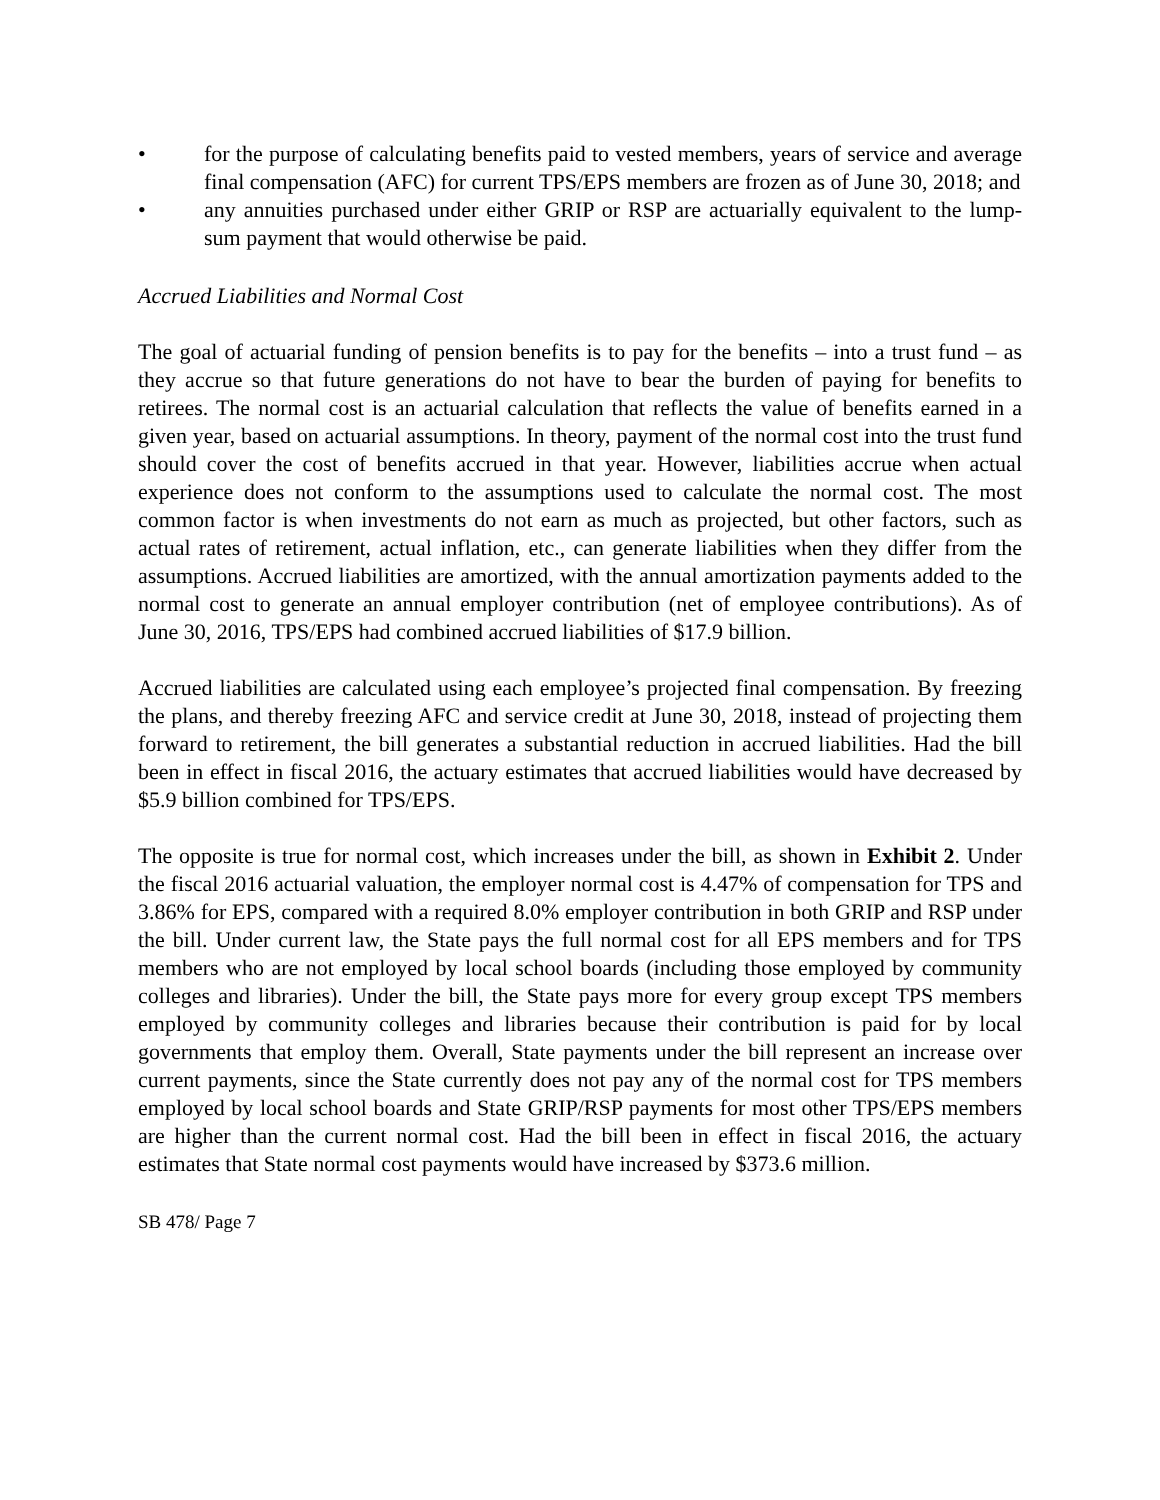• for the purpose of calculating benefits paid to vested members, years of service and average final compensation (AFC) for current TPS/EPS members are frozen as of June 30, 2018; and
• any annuities purchased under either GRIP or RSP are actuarially equivalent to the lump-sum payment that would otherwise be paid.
Accrued Liabilities and Normal Cost
The goal of actuarial funding of pension benefits is to pay for the benefits – into a trust fund – as they accrue so that future generations do not have to bear the burden of paying for benefits to retirees. The normal cost is an actuarial calculation that reflects the value of benefits earned in a given year, based on actuarial assumptions. In theory, payment of the normal cost into the trust fund should cover the cost of benefits accrued in that year. However, liabilities accrue when actual experience does not conform to the assumptions used to calculate the normal cost. The most common factor is when investments do not earn as much as projected, but other factors, such as actual rates of retirement, actual inflation, etc., can generate liabilities when they differ from the assumptions. Accrued liabilities are amortized, with the annual amortization payments added to the normal cost to generate an annual employer contribution (net of employee contributions). As of June 30, 2016, TPS/EPS had combined accrued liabilities of $17.9 billion.
Accrued liabilities are calculated using each employee’s projected final compensation. By freezing the plans, and thereby freezing AFC and service credit at June 30, 2018, instead of projecting them forward to retirement, the bill generates a substantial reduction in accrued liabilities. Had the bill been in effect in fiscal 2016, the actuary estimates that accrued liabilities would have decreased by $5.9 billion combined for TPS/EPS.
The opposite is true for normal cost, which increases under the bill, as shown in Exhibit 2. Under the fiscal 2016 actuarial valuation, the employer normal cost is 4.47% of compensation for TPS and 3.86% for EPS, compared with a required 8.0% employer contribution in both GRIP and RSP under the bill. Under current law, the State pays the full normal cost for all EPS members and for TPS members who are not employed by local school boards (including those employed by community colleges and libraries). Under the bill, the State pays more for every group except TPS members employed by community colleges and libraries because their contribution is paid for by local governments that employ them. Overall, State payments under the bill represent an increase over current payments, since the State currently does not pay any of the normal cost for TPS members employed by local school boards and State GRIP/RSP payments for most other TPS/EPS members are higher than the current normal cost. Had the bill been in effect in fiscal 2016, the actuary estimates that State normal cost payments would have increased by $373.6 million.
SB 478/ Page 7